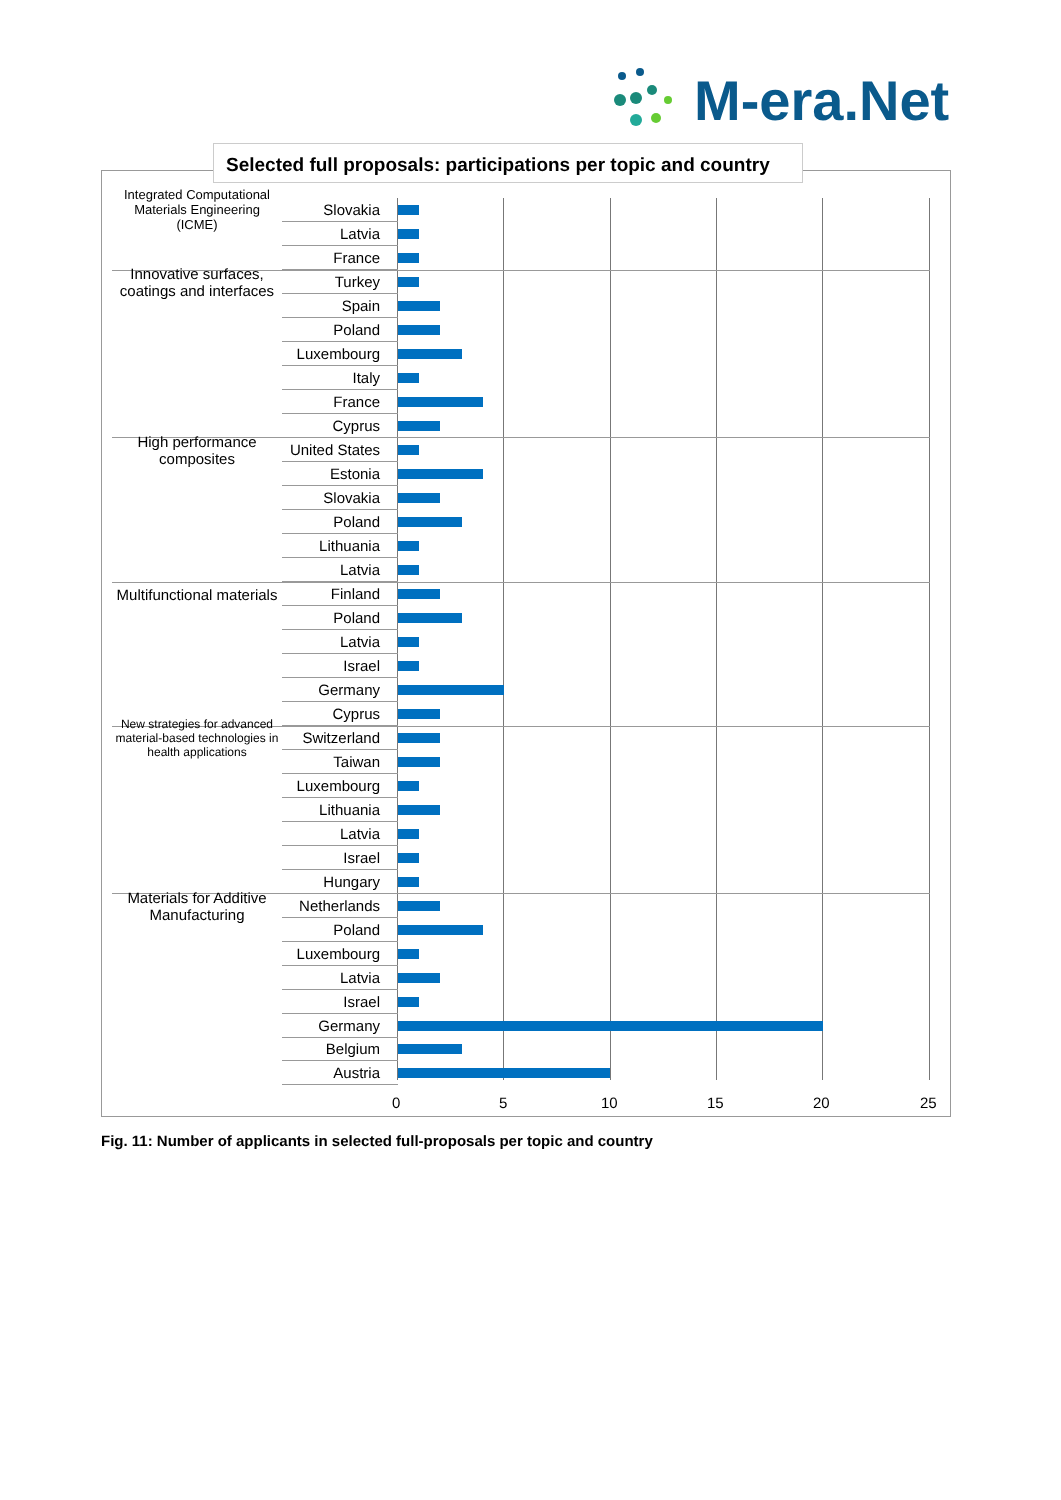M-era.Net
Selected full proposals: participations per topic and country
Integrated Computational Materials Engineering (ICME)
Slovakia
Latvia
France
Innovative surfaces, coatings and interfaces
Turkey
Spain
Poland
Luxembourg
Italy
France
Cyprus
High performance composites
United States
Estonia
Slovakia
Poland
Lithuania
Latvia
Multifunctional materials
Finland
Poland
Latvia
Israel
Germany
Cyprus
New strategies for advanced material-based technologies in health applications
Switzerland
Taiwan
Luxembourg
Lithuania
Latvia
Israel
Hungary
Materials for Additive Manufacturing
Netherlands
Poland
Luxembourg
Latvia
Israel
Germany
Belgium
Austria
0 5 10 15 20 25
Fig. 11: Number of applicants in selected full-proposals per topic and country